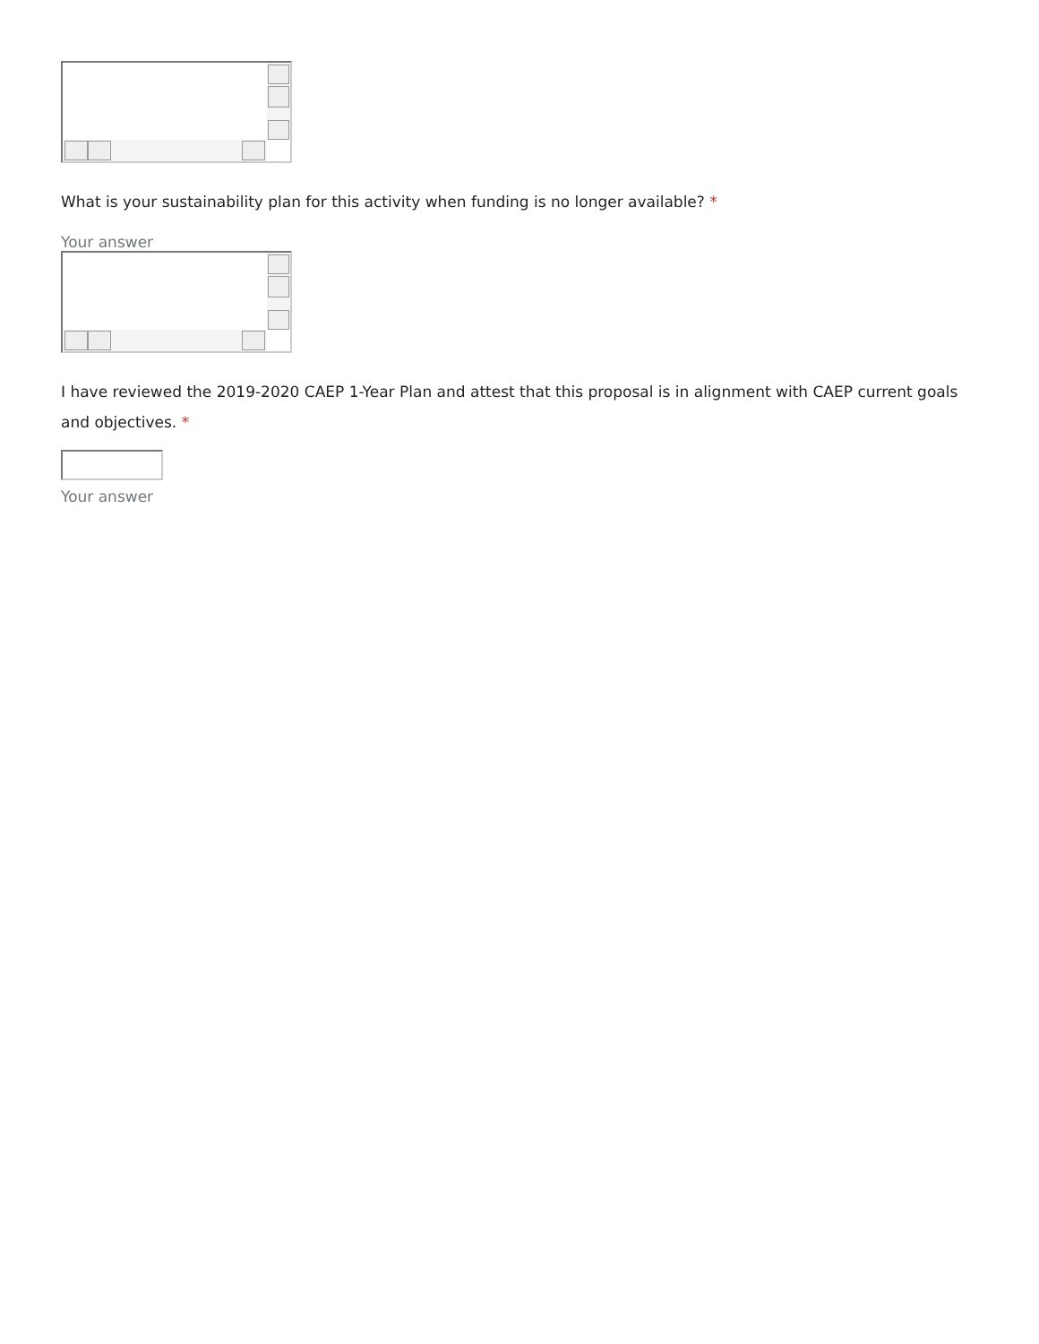What is your sustainability plan for this activity when funding is no longer available? *
Your answer
I have reviewed the 2019-2020 CAEP 1-Year Plan and attest that this proposal is in alignment with CAEP current goals and objectives. *
Your answer